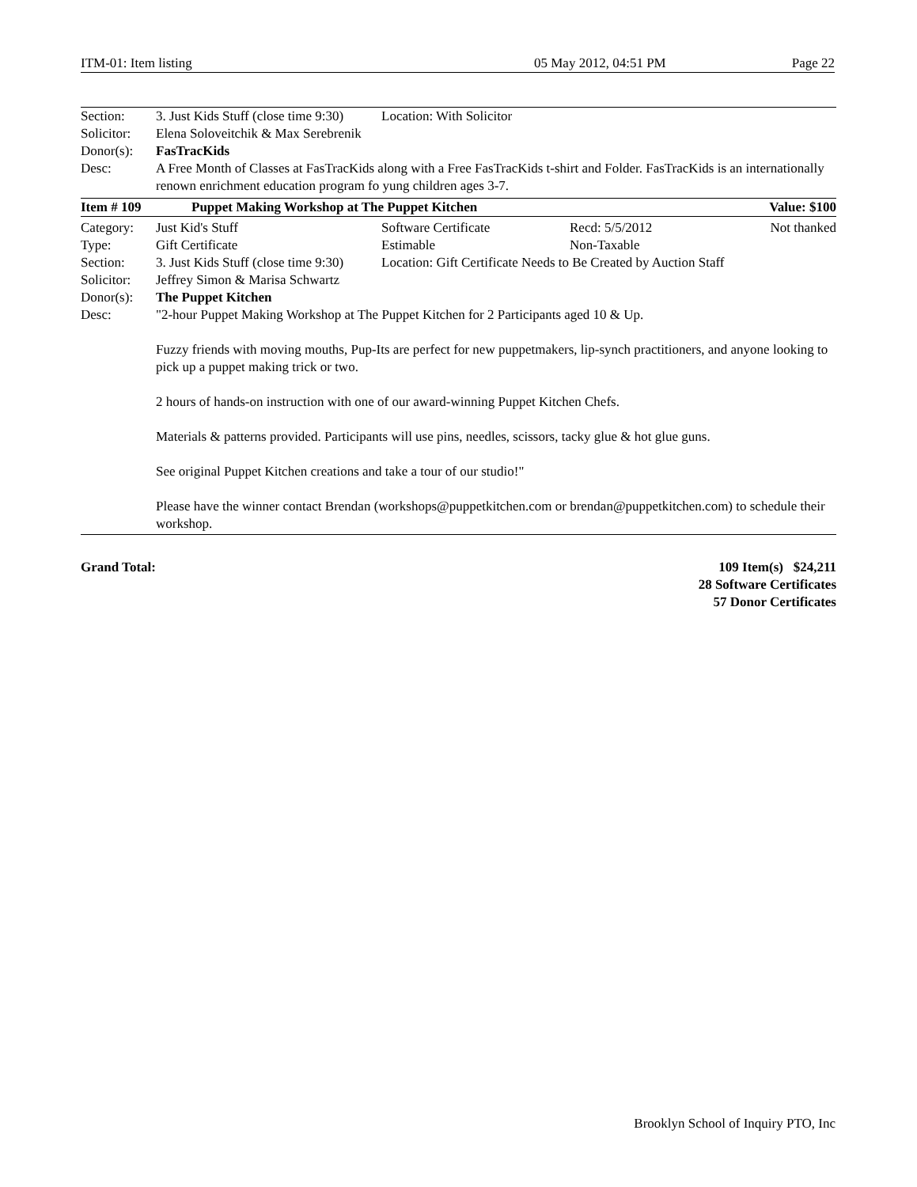ITM-01: Item listing 05 May 2012, 04:51 PM Page 22
| Section: | 3. Just Kids Stuff (close time 9:30) | Location: With Solicitor | | |
| Solicitor: | Elena Soloveitchik & Max Serebrenik | | | |
| Donor(s): | FasTracKids | | | |
| Desc: | A Free Month of Classes at FasTracKids along with a Free FasTracKids t-shirt and Folder. FasTracKids is an internationally renown enrichment education program fo yung children ages 3-7. | | | |
| Item # 109 | Puppet Making Workshop at The Puppet Kitchen | | | Value: $100 |
| Category: | Just Kid's Stuff | Software Certificate | Recd: 5/5/2012 | Not thanked |
| Type: | Gift Certificate | Estimable | Non-Taxable | |
| Section: | 3. Just Kids Stuff (close time 9:30) | Location: Gift Certificate Needs to Be Created by Auction Staff | | |
| Solicitor: | Jeffrey Simon & Marisa Schwartz | | | |
| Donor(s): | The Puppet Kitchen | | | |
| Desc: | "2-hour Puppet Making Workshop at The Puppet Kitchen for 2 Participants aged 10 & Up. Fuzzy friends with moving mouths, Pup-Its are perfect for new puppetmakers, lip-synch practitioners, and anyone looking to pick up a puppet making trick or two. 2 hours of hands-on instruction with one of our award-winning Puppet Kitchen Chefs. Materials & patterns provided. Participants will use pins, needles, scissors, tacky glue & hot glue guns. See original Puppet Kitchen creations and take a tour of our studio!" Please have the winner contact Brendan (workshops@puppetkitchen.com or brendan@puppetkitchen.com) to schedule their workshop. | | | |
Grand Total: 109 Item(s) $24,211
28 Software Certificates
57 Donor Certificates
Brooklyn School of Inquiry PTO, Inc